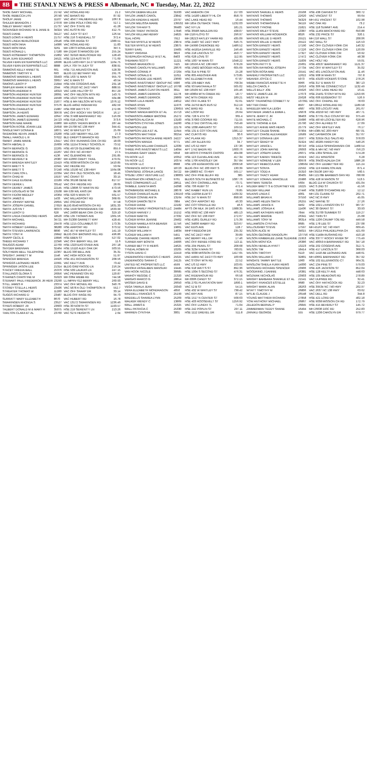8B ■ THE STANLY NEWS & PRESS ■ Albemarle, NC ■ Tuesday, Mar. 22, 2022
| SHOE GARY MICHAEL | 21742 | VAC ROWLAND RD | 21.2 |
| SHOE REBECCA LYN | 26740 | VAC BANKS RD | 87.92 |
| SHOUP JANIE | 11107 | VAC 40477 PALMERVILLE RD | 1067.8 |
| SHULER BRANDON J | 27078 | MH 1994 POLK FORD RD | 517.1 |
| SIBLEY BRANT HERS | 21737 | VAC OFF STATE RD | 41.28 |
| SICKINGER RICHARD W & JANIE B | 34324 | VAC AUSTIN RD | 412.75 |
| SIDES DIANE | 34127 | VAC JUDY ST EXT | 126.54 |
| SIDES DORIS H HEIRS | 21757 | HSE 216 S KENDALL ST | 372.4 |
| SIDES LINDA HEIRLOCKER | 23546 | HSE 336 RIDGE ST | 1380.51 |
| SIDES MONTANA | 14086 | VAC ROWLAND RD | 11.83 |
| SIDES MONTANA | 3261 | MH 13073 ROWLAND RD | 397.5 |
| SIDES RONALD L | 17180 | MH 25246 STARWOOD DR | 255.24 |
| SIDES ROSEMARY THOMPSON | 21802 | VAC 31618 HERLOCKER RD | 128.43 |
| SILVA JUAN EDUARDO | 24521 | HSE 119 AUSTIN ST | 771.69 |
| SILVER FERN ENTERPRISES LLC | 18936 | BLDG 1433 HWY 24 27 BYPASS | 1164.75 |
| SILVER FERN ENTERPRISES LLC | 8888 | DPLX 709 TH JUDY ST | 838.91 |
| SIMMONS KELLY ANNETTE | 661 | HSE 715 ARLINGTON AVE | 528.39 |
| SIMMONS TIMOTHY K | 693 | BLDG 112 BETHANY RD | 291.76 |
| SIMMONS WARREN L HEIRS | 33493 | HSE 1637 E MAIN ST | 955.79 |
| SIMMONS WARREN L HEIRS | 33657 | VAC E MAIN ST | 40.54 |
| SIMONS LEROY P | 21844 | HSE 504 COGGINS AVE | 291.18 |
| SIMPLER MARK R HEIRS | 2044 | HSE 26110 NC 24/27 HWY | 888.55 |
| SIMPSON ANDREW H | 18319 | VAC 1495 HILLTOP ST | 857.29 |
| SIMPSON ANDREW HUNTER | 28091 | VAC OFF NELSON MTN RD | 143.75 |
| SIMPSON ANDREW HUNTER | 24590 | HSE 1013 TINTON AVE | 504.88 |
| SIMPSON ANDREW HUNTER | 21877 | HSE & MH NELSON MTN RD | 1376.12 |
| SIMPSON ANDREW HUNTER | 37576 | BLDG 44042 INGRAM RD | 482.59 |
| SIMPSON CHARLES W | 21887 | HSE 608 WATTS ST | 272.66 |
| SIMPSON JA HEIRS | 30678 | VAC OFF ROCKY RIV SPGS R | 16.17 |
| SIMPSON JAMES EDWARD | 10647 | HSE 37488 BARNHARDT RD | 516.09 |
| SIMPSON JAMES EDWARD | 24723 | HSE 618 LONG ST | 373.6 |
| SIMPSON MAE MARIE | 15860 | MH 42025 YADKIN BRICK R | 287.44 |
| SIMPSON ROSIE JOANN LEE | 25658 | MH 25708 NC 138 HWY | 344.41 |
| SINGLETARY DONNA B | 18071 | VAC W WHITLEY ST | 25.69 |
| SKIDMORE KEVIN JAMES | 23200 | HSE 1437 BERRY HILL DR | 27.3 |
| SMALL HAROLD L III | 37622 | BLD DREPTS BRANCH RD | 334.07 |
| SMART JAMIE MARIE | 13417 | VAC OFF RUNNING CRK CH RD | 18.03 |
| SMITH ABIGAL D | 25609 | HSE 11154 STANLY SCHOOL R | 73.52 |
| SMITH BERNICE G | 22265 | HSE 49729 GLENMORE RD | 855.9 |
| SMITH BERNICE G | 22267 | VAC OFF NC 49 HWY | 27.5 |
| SMITH BERNICE G | 4136 | VAC GLENMORE RD | 291.85 |
| SMITH BEVERLY B | 26387 | MH 42060 CREPT TRAIL | 479.61 |
| SMITH BRENDA WHITLEY | 22419 | HSE 9038 MISSION CH RD | 1410.85 |
| SMITH BRETT S | 22941 | VAC HEDGE RD | 53.64 |
| SMITH BRETT S | 37240 | HSE 10190 NC 138 HWY | 1564.08 |
| SMITH CARLTON L | 22334 | VAC OFF OLD SCHOOL RD | 18.45 |
| SMITH CHAD M | 19197 | VAC CRANT ST | 33.15 |
| SMITH DALE EUGENE | 22189 | HSE 36198 GENE RD | 817.57 |
| SMITH DEREK L | 33142 | VAC OFF HEDGE RD | 28.65 |
| SMITH DEWEY JAMES | 22145 | HSE 13896 ST MARTIN RD | 473.56 |
| SMITH DOUGLAS W SR | 13108 | MH 539 WIL KRIS DR | 84.96 |
| SMITH FIDOM MEDLEY | 16364 | HSE 920 N MAIN ST | 561.57 |
| SMITH JAMES E | 1433 | VAC MILLAGPORT RD | 368.65 |
| SMITH JOHNNY WAYNE | 29655 | VAC OSCAR RD | 97.58 |
| SMITH JOSEPH DANIEL | 27819 | BLDG 8540 MISSION CH RD | 1831.33 |
| SMITH JUSTIN T | 30373 | HSE 1558 SPRINGHAVEN CIR | 1633.99 |
| SMITH LEROY D | 628 | VAC 24006 BEAR CRK CH RD | 329.10 |
| SMITH LINDA CRAWFORD HEIRS | 18520 | HSE 135 THOMAS AVE | 1301.56 |
| SMITH MICHAEL | 34721 | MH 31308 GARRETT WAY | 428.45 |
| SMITH RICHARD | 29478 | HSE 1215 COLUMBUS ST | 173.35 |
| SMITH ROBERT DARRELL | 38280 | HSE AIRPORT RD | 373.52 |
| SMITH STEVEN LAWRENCE | 8890 | VAC 457 W WHITLEY ST | 141.19 |
| SMITH TONY R | 29842 | BLDG OFF BROWNS HILL RD | 496.86 |
| SNAPP CECIL E | 19846 | HSE EBEN ST | 527.02 |
| SNEED RICHARD T | 22346 | VAC OFF BERRY HILL DR | 11.6 |
| SNUGGS ADAM | 22769 | HSE 1320 EASTOVER AVE | 267.18 |
| SNYDER BRENNAN | 32464 | HSE 15110 ALEX OAK DR | 503.55 |
| SOUTHERN BELL TELEPHONE | 22367 | BLDG 330 BELL AVE | 35.31 |
| SPEIGHT JARRETT M | 1546 | VAC HIGH ROCK RD | 51.97 |
| SPENCER BRENDA | 24926 | HSE 451 RICHARDSON ST | 208.56 |
| SPRIGGS LEONARD HEIRS | 22991 | VAC KELTY AVE | 73.42 |
| SPRINGER JASON LEE | 21314 | BLDG GREYWOOD LN | 216.24 |
| STACEY FREDIA BALL | 25376 | HSE 509 LAURAS LN | 247.15 |
| STALLINGS GLORIA S | 26056 | VAC PENNINGTON RD | 120.87 |
| STARNES CHRISTINE M | 31023 | MH 3364 WEBB RD | 744.58 |
| STEWART PAUL FREDERICK JR HEIR | 23290 | LL IMPRV 612 BERRY HILL | 260.93 |
| STILL JAMES H | 23374 | VAC OFF MCNEIL RD | 340.76 |
| STOREY STELLA L HEIRS | 23436 | VAC 5878 A OLD THOMPSON R | 552.7 |
| STREATER THOMAS W | 11280 | VAC OFF SHARP DR | 33.14 |
| SUGGS RICHARD D | 23487 | BLDG OFF RAGE RD | 94.73 |
| SURRATT MARY ELIZABETH | 8670 | VAC HUBERT RD | 16.78 |
| SWARINGEN RHONDA S | 23527 | VAC 13172 SWARINGEN RD | 1236.46 |
| SYKES ROBERT JR | 23603 | HSE 30 NORTH ST | 1193.57 |
| TALBERT DONALD M & MARY H | 35075 | HSE 219 SERENITY LN | 213.26 |
| TARLTON CLARA ET AL | 23760 | VAC S2 N HEIGHTS | 2.64 |
| TAYLOR DEBRA MILLER | 31933 | VAC AMERON CIR | 157.03 |
| TAYLOR JAMES CAROL | 23842 | HSE 14180 LIBERTY HL CH | 858.79 |
| TAYLOR KINDRA E HEIRS | 23797 | VAC LAKE HEAD RD | 16.44 |
| TAYLOR MELISSA MARIE | 139532 | MH 1854 OUTBACK TRAIL | 1232.03 |
| TAYLOR TIFFANY S | 36483 | VAC IVY LN | 181.21 |
| TAYLOR TRENT PATRICK | 17846 | HSE 36586 MAULDIN RD | 438.07 |
| TAYLOR WILLIAM HENRY | 24825 | MH 218 FLOYD ST | 296.97 |
| TEAL HOPE | 7912 | MH 28213 HATLEY FARM RD | 435.09 |
| TEETER MYRTLE W HEIRS | 23874 | HSE 24407 NC 24/27 HWY | 646.75 |
| TEETER MYRTLE W HEIRS | 23875 | MH 24998 CHEROKEE RD | 1486.52 |
| TERRY EARL | 19405 | HSE 44181A DANVILLE RD | 246.49 |
| TERRY VIRGINIA | 3816 | HSE 218 LINCOLN ST | 450.77 |
| TEVEPAUGH RONALD W ET AL | 8403 | HSE 628 LOVE ST | 112.95 |
| THEAMAN SCOTT | 11221 | HSE 1007 W MAIN ST | 1048.22 |
| THOMAS BRANDON D | 7425 | MH 16556 A NC 138 HWY | 678.29 |
| THOMAS CAROLYN WILLIAMS | 20676 | HSE 16402 BOOGER HOLLAR | 605.69 |
| THOMAS CONNIE P | 27204 | HSE 314 N PINE ST | 25.28 |
| THOMAS DONALD E | 11011 | HSE 805 ANDOVER AVE | 573.85 |
| THOMAS EDDIE LEE HEIRS | 23660 | VAC ELIZABETH AVE | 67.87 |
| THOMAS INVESTMENT GROUP INC | 5686 | HSE 109 ABEY AVE | 768.34 |
| THOMAS INVESTMENT GROUP LLC | 16768 | HSE 93 NANTAHALA ST | 505.02 |
| THOMAS JAMES CLINTON HEIRS | 3011 | MH 16509 NC 138 HWY | 165.46 |
| THOMAS JAMES DERRICK | 11178 | MH 40804 MTN CREEK RD | 18.77 |
| THOMAS JAMES DERRICK | 29869 | VAC MTN CREEK RD | 189.21 |
| THOMAS LULA HEIRS | 24012 | VAC OFF FLAKE ST | 62.61 |
| THOMAS RYAN | 11976 | HSE 24759 BUS RUS 52 | 312.19 |
| THOMAS TORIANO | 139655 | VAC BIRD RD | 64.11 |
| THOMAS WANDA BROCK ET AL | 15713 | VAC LOOP RD | 26.64 |
| THOMASSON AMBER BROOKE | 25272 | HSE 728 N 4TH ST | 365.4 |
| THOMPSON ALICIA M | 13183 | HSE 37083 COOPER RD | 711.55 |
| THOMPSON CYNTHIA JONES | 24260 | HSE 27242 CRYSTAL RD | 750.49 |
| THOMPSON LEE | 22179 | HSE 1038 AMHURST ST | 169.55 |
| THOMPSON LEE A ET AL | 11644 | HSE 131 E COTTON AVE | 1081.12 |
| THOMPSON MATTHEW | 30254 | VAC CURTIS RD | 30.6 |
| THOMPSON PATRICIA ANNE HEIRS | 24227 | VAC PLANK RD | 1315.37 |
| THOMPSON WANDA | 9771 | VAC JAY ALLEN RD | 34.7 |
| THOMPSON WILLIAM CHARLES | 12339 | VAC US 52 HWY | 137.36 |
| THREE PHS INVESTMENTS LLC | 14094 | APT 1742 BADIN RD | 1600.76 |
| THURMAN GARY DEEN | 5058 | MH 40370 CYPRESS CROSSI | 404.08 |
| TIN ROOF LLC | 16352 | HSE 113 CLEVELAND AVE | 417.34 |
| TIN ROOF LLC | 16374 | HSE 1706 KINGSLEY DR | 357.84 |
| TIN ROOF LLC | 8688 | HSE 103 EDGEWOOD DR | 2008.58 |
| TORRENCE RICKY M II | 18723 | BLDG OFF NC 200 HWY S | 130.39 |
| TOWNSEND JOSHUA LANCE | 34722 | MH 28803 NC 73 HWY | 565.17 |
| TPGZBJ JOINT VENTURE LLC | 138005 | VAC OFF PINE BLUFF RD | 385 |
| TRANSNATION HOMES LLC | 9761 | BLDGS SOUTH BUSINESS 52 | 1087.76 |
| TRES COMPADRES LLC | 28611 | VAC OFF CROWELL AVE | 73.71 |
| TRIMBLE JUANITA MRS | 24398 | HSE 706 RUBY ST | 472.4 |
| TROWBRIDGE MICHAEL E | 28078 | VAC RABBIT RUN LN | 78.85 |
| TUCKER CHARLES ALAN | 139150 | HSE 14209A ELM ST | 1439.32 |
| TUCKER CONNIE ANITA | 13164 | HSE 247 N MAIN ST | 898.96 |
| TUCKER DAMON SETH | 7884 | VAC OFF AIRPORT RD | 46.33 |
| TUCKER DIANE | 22182 | VAC COTTONVILLE RD | 46.6 |
| TUCKER FAMILY PROPERTIES LLC | 24484 | APTS OR MLK JR DRS 4TH S | 1988.35 |
| TUCKER HARVEY J | 15152 | HSE 9693 NC 138 HWY | 485.13 |
| TUCKER MARTIN | 27332 | VAC OFF NC 138 HWY | 272.67 |
| TUCKER MYRA JEANNE | 29402 | HSE 41861 GURLEY RD | 175.39 |
| TUCKER NAMELA RITA BEAVER | 11746 | VAC 34006 MABRY RD | 323.67 |
| TUCKER TAMRA D | 19861 | VAC EDIS AVE | 128.7 |
| TUCKER WILLIAM H | 14834 | MHP FREEDOM DR | 235.32 |
| TUCKER WILLIAM H | 5451 | VAC NC 24/27 HWY | 39.89 |
| TURNAGE CARRIE HEIRS | 24861 | VAC BERRY HILL DR | 17.46 |
| TURNER AMY BONITA | 24906 | VAC OFF RENEE FORD RD | 113.11 |
| TURNER BETTY R HEIRS | 24625 | HSE 204 PEARL ST | 208.68 |
| TYNDAL ROBIN M | 10205 | HSE 3234 N MAIN ST | 783.01 |
| TYSON DAVID C | 22419 | HSE 9038 MISSION CH RD | 1417.65 |
| UNDERWOOD FRANCES C HEIRS | 25025 | VAC 44955 NC 24/27/73 HWY | 100.68 |
| UNDERWOOD SARAH C | 24125 | VAC STONY MTN RD | 22.52 |
| UNITED NC PROPERTIES LLC | 4599 | VAC US 52 HWY | 103.65 |
| VAHORA VASIALIBEN MANSURI | 19445 | HSE 918 WATTS ST | 892.36 |
| VAN HOOK NICOLE | 30685 | HSE 1004 S SECOND ST | 476.31 |
| VANHOY REGGIE C | 21320 | VAC RIDENHOUR RD | 66.58 |
| VARGAS MARCO G | 28814 | MH 8306 CANDY ST | 372.15 |
| VASSER DAVID E | 26650 | HSE 2701 PLANTATION WAY | 1890.1 |
| VEGA TAMALA JEAN | 29343 | VAC 52 B ST | 54.15 |
| VERA ELIZABETH MONDRAGON | 4050 | HSE 432 W WHITLEY ST | 738.42 |
| WADDELL FRANCES S | 25199 | VAC ARY AVE | 87.15 |
| WADDELLS SHAREA LYNN | 25209 | HSE 1517 N CENTER ST | 568.63 |
| WALKER WENDY C | 13869 | HSE 403 ROOSEVELT ST | 1256.92 |
| WALL JAMES E | 25325 | VAC OFF LUNDIX TL | 71.04 |
| WALL PATRICIA C | 25330 | HSE 242 POPLIN ST | 297.11 |
| WARREN CYNTHIA | 3001 | HSE 1112 DREXEL DR | 511.8 |
| WATKINS SAMUEL E HEIRS | 25508 | HSE 438 CARVER ST | 360.72 |
| WATKINS THOMAS | 22620 | VAC VINCENT ST | 99.64 |
| WATKINS THOMAS | 34329 | MH 451 VINCENT ST | 102.98 |
| WATKINS THOMASINA B | 34119 | VAC OAK RD | 73.2 |
| WATKINS TYRONE | 21821 | HSE 118 SUMMIT AVE | 214.4 |
| WATKINS WILEY STEVE | 13387 | HSE 11464 BRICKYARD RD | 650.88 |
| WATKINS WILLIAM RODERICK | 8026 | HSE 232 PRICE ST | 320.1 |
| WATKINS WILLIE D HEIRS | 25521 | MH 216 WALL ST | 208.06 |
| WATKINS WILLIE D HEIRS | 25522 | VAC WALL ST | 116.53 |
| WATSON ERNEST HEIRS | 17190 | VAC OFF CLOVER FORK CIR | 140.32 |
| WATSON ERNEST HEIRS | 17226 | VAC OFF CLOVER FORK CIR | 120.09 |
| WATSON ERNEST HEIRS | 17327 | VAC CLOVER FORK CIR | 50.92 |
| WATSON ERNEST HEIRS | 17472 | VAC CLOVER FORK CIR | 48.38 |
| WATSON ERNEST HEIRS | 21839 | VAC HOLT RD | 59.01 |
| WATSON PATTY G | 25601 | HSE 40537 BARNHARDT RD | 1121.37 |
| WATSON RAYMOND JOSEPH | 27734 | VAC OFF W WHITLEY ST | 35.02 |
| WATSON ROSA MAE | 25541 | VAC 401 LINCOLNTON AVE | 11.46 |
| WAVERLY PROPERTIES LLC | 12622 | HSE 908 W MAIN ST | 797.8 |
| WEAVER JOYCE C | 5073 | HSE 43103 VICKERS STORE | 278.26 |
| WEBB FRANCES ANNETTE H | 9966 | HSE 317 E MAIN ST | 387.13 |
| WELCH CAROL F | 25616 | HSE 306 NE CONNECTICUT | 1132.49 |
| WELLS BILLY JOE | 25626 | VAC OFF LAKE HEAD RD | 16.41 |
| WENTZ JAMES LEE JR | 17673 | HSE 25461 STONY MTN RD | 1253.66 |
| WEST HELEN M | 25628 | HSE 606 EDGEMONT ST | 526.9 |
| WEST THURMOND CORBETT IV | 137391 | VAC OFF CHAPEL RD | 78.63 |
| WETTER CHAD | 8507 | MH 28512 ROWLAND RD | 1189.58 |
| WHEELER MIKYLA LEIGH | 4687 | HSE 303 LOCUST AVE | 261.67 |
| WHITAKER JAMES & EMMA L | 16878 | HSE 40250 NC 740 HWY | 467.71 |
| WHITE JERRY C JR | 38403 | HSE 37761 OLD COUNTRY RD | 375.49 |
| WHITE MICHAEL C | 25686 | HSE 48749 LOCFELTER RD | 628.96 |
| WHITE THORNE & IDA | 25790 | VAC OFF ALFRED ST | 27.09 |
| WHITLEY ANNIE MRS HEIRS | 25779 | VAC OFF WHITLEY AVE | 76.17 |
| WHITLEY CALEB SHANE | 37904 | MH 4385 NC 200 HWY | 687.01 |
| WHITLEY CHASE ALEXANDER | 19589 | VAC DAYBROOK DR | 317.67 |
| WHITLEY DONNA B LER | 25977 | HSE 32924 OLD SALIS RD | 378.03 |
| WHITLEY GRADY W | 31924 | VAC 40285 HARDY RD | 540.26 |
| WHITLEY JANICE L | 30710 | HSE 14114 SPRINGHAVEN CIR | 1468.54 |
| WHITLEY JOHN WAYNE | 26093 | HSE & MH NC 740 HWY | 756.23 |
| WHITLEY JOSEPH DAVID | 26071 | HSE 1304 SPIRAL DR | 574.28 |
| WHITLEY KAREN TREECE | 25919 | VAC 211 WINDSOR | 6.28 |
| WHITLEY NORENE V LER | 30978 | HSE 36433 AZALEA CIR | 1886.28 |
| WHITLEY REBECCA ANN | 138564 | VAC OFF LEDBETTER RD | 115.24 |
| WHITLEY SONYA | 22592 | HSE 119 HAMILTON AVE | 871.4 |
| WHITLEY TODD A | 25310 | MH 35536 DRY RD | 560.5 |
| WHITLEY TRACY ADAM | 30405 | MH 12178B BARBEES GRV RD | 788.68 |
| WHITLEY XORAVIL MARCELLE | 25986 | HSE 428 W MASON ST | 513.5 |
| WHITMAN TERESA | 5604 | BLDG 114 W CHURCH ST | 431.04 |
| WILDER BRETT S & COURTNEY KIE | 19225 | VAC S 2ND ST | 41.56 |
| WILDER WILLIAM | 27446 | HSE 31800 SYCAMORE RD | 12.12 |
| WILKINS LINDA C | 4001 | MH 131 CLAIRE ST | 202.71 |
| WILLIAMS BRIAN K | 37550 | VAC NC 8 HWY | 45.05 |
| WILLIAMS HELEN SMITH | 26255 | VAC WAYNE ST | 27.26 |
| WILLIAMS JANICE K | 9462 | HSE 1021 LIVINGSTON ST | 907.37 |
| WILLIAMS JOSHUA K | 11406 | VAC 30 GRANT ST | 33.93 |
| WILLIAMS KATHERN HEIRS | 7844 | HSE 31700 SUMMER ST | 119.27 |
| WILLIAMS MARGIE | 26341 | VAC TWIN ST | 25.08 |
| WILLIAMS TONY M | 36314 | HSE 1206 CRUMP TOE RD | 449.58 |
| WILLIAMSON CYNTHIA | 8685 | HSE 178 LEE ST | 237.08 |
| WILLOUGHBY STEVE | 17597 | MH 45167 NC 740 HWY | 609.45 |
| WILSON ALICE W | 34015 | MH 16214 PHILADELPHIA CH | 421.69 |
| WILSON GEORGE RANDOLPH | 137756 | HSE 5148A RUSHING RD | 410.18 |
| WILSON KIMBERLEE ZANE SUZANNE | 21953 | HSE 33777 ROCKY RIVER SP | 775.49 |
| WILSON MONTICA | 26386 | VAC 40059 A BARNHARDT RD | 347.18 |
| WILSON NENELIA HYATT | 13223 | HSE 202 COGGINS AVE | 312.71 |
| WILSON TIM | 18414 | HSE 417 LINCOLN ST | 368.03 |
| WILSON TIMOTHY | 6110 | VAC 1418 AB LEONARD AVE | 448.61 |
| WILSON WILLIAM C | 32801 | MH 40661 BARNHARDT RD | 357.92 |
| WINGATE TAMMY BATTLE | 1960 | HSE 102 ELLENWOOD CT | 964.31 |
| WINSLOW SHEILA FURR HEIRS | 14000 | VAC 134 PINE ST | 579.03 |
| WOODARD RICHARD SPENCER | 23906 | HSE 426 JACKSON ST | 852.04 |
| WOODRING J DANNIE | 16381 | HSE 128 KELTY AVE | 448.63 |
| WOZNIAK NICHOLAS | 23903 | HSE 105 MEADOWS RD | 278.89 |
| WRIGHT BARBARA SHANKLE ET AL | 21541 | VAC DUPREE RD | 32.41 |
| WRIGHT FRANCES ESTELLE | 9680 | VAC OFF HATHCOCK RD | 32.23 |
| WRIGHT MARK ALAN | 28263 | HSE 39534 NC 740 HWY | 202.97 |
| WYATT TIMOTHY M | 26806 | VAC 2637 NC 138 HWY | 63.62 |
| WYLIE CLAUDE J | 26548 | VAC DELL RD | 344.8 |
| YOUNG MATTHEW RICHARD | 27858 | HSE 421 LORD DR | 402.18 |
| YOW ANTHONY MICHAEL | 26867 | HSE 9038 MISSION CH RD | 172.79 |
| ZELEDON BERNAL P | 26845 | HSE 415 BEVERLY ST | 145.72 |
| ZIMMERMAN TEDDY SHANE | 16494 | MH 26636 DOC RD | 252.83 |
| ZRINIKLI GEORGE | 555 | HSE 1208 CAROLYN DR | 979.77 |